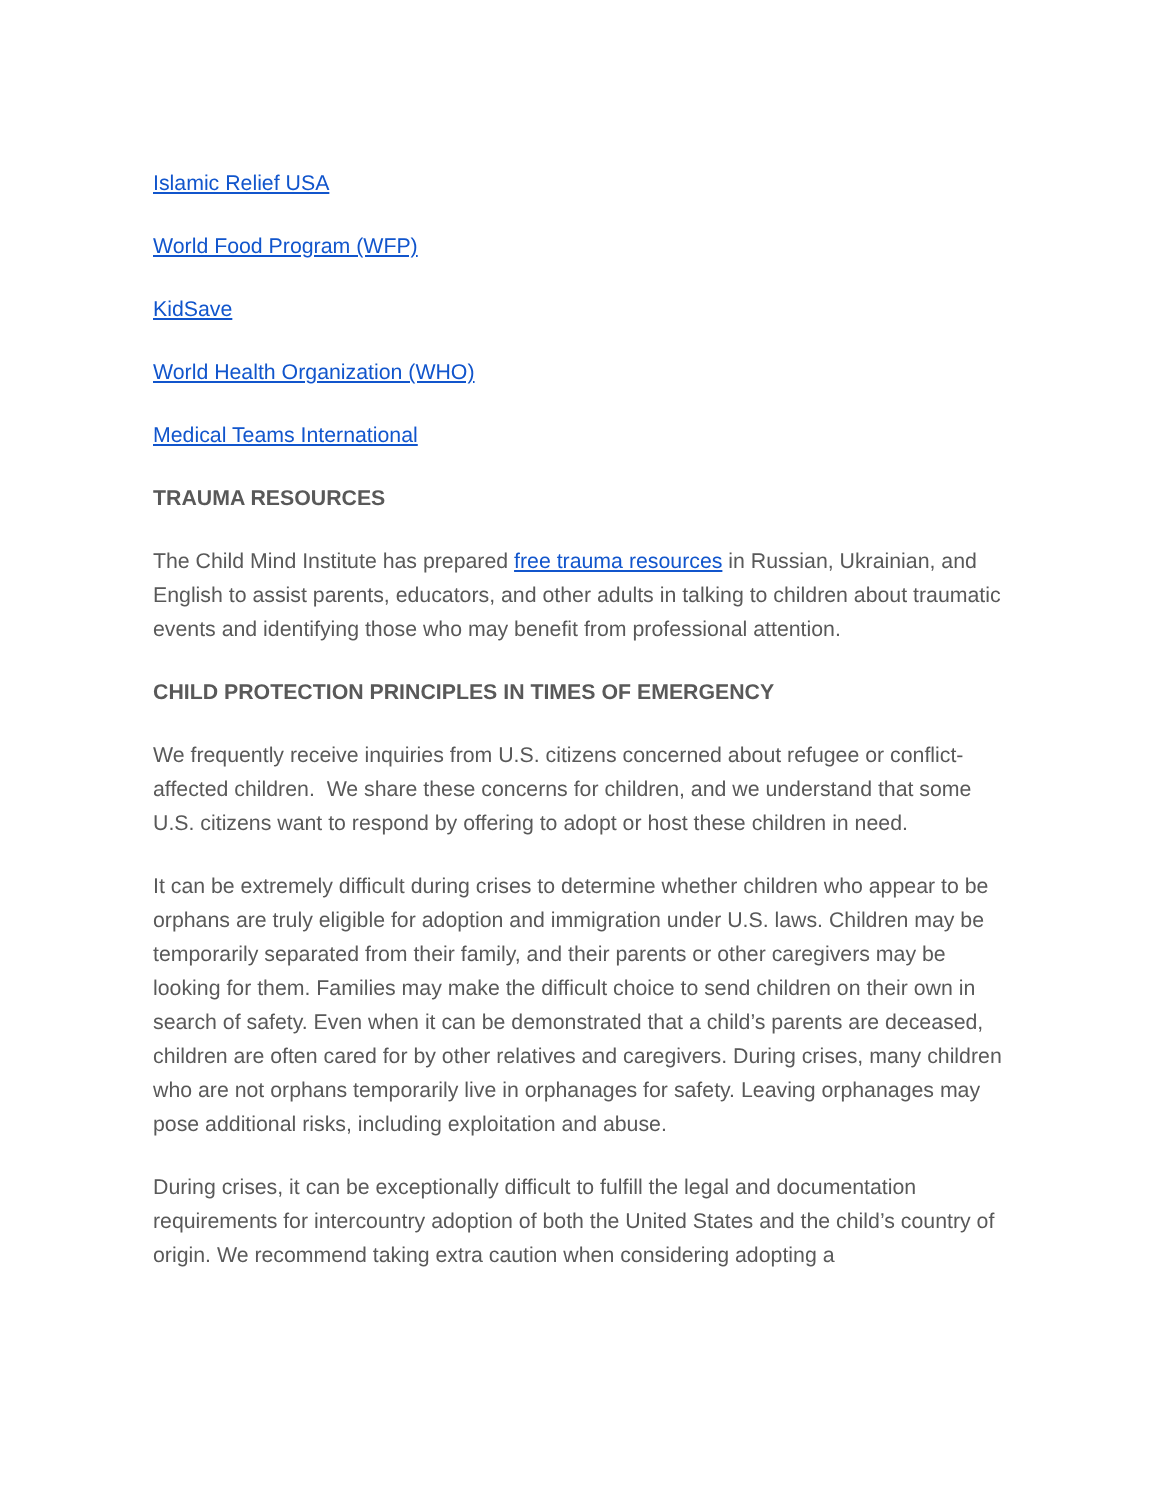Islamic Relief USA
World Food Program (WFP)
KidSave
World Health Organization (WHO)
Medical Teams International
TRAUMA RESOURCES
The Child Mind Institute has prepared free trauma resources in Russian, Ukrainian, and English to assist parents, educators, and other adults in talking to children about traumatic events and identifying those who may benefit from professional attention.
CHILD PROTECTION PRINCIPLES IN TIMES OF EMERGENCY
We frequently receive inquiries from U.S. citizens concerned about refugee or conflict-affected children. We share these concerns for children, and we understand that some U.S. citizens want to respond by offering to adopt or host these children in need.
It can be extremely difficult during crises to determine whether children who appear to be orphans are truly eligible for adoption and immigration under U.S. laws. Children may be temporarily separated from their family, and their parents or other caregivers may be looking for them. Families may make the difficult choice to send children on their own in search of safety. Even when it can be demonstrated that a child’s parents are deceased, children are often cared for by other relatives and caregivers. During crises, many children who are not orphans temporarily live in orphanages for safety. Leaving orphanages may pose additional risks, including exploitation and abuse.
During crises, it can be exceptionally difficult to fulfill the legal and documentation requirements for intercountry adoption of both the United States and the child’s country of origin. We recommend taking extra caution when considering adopting a